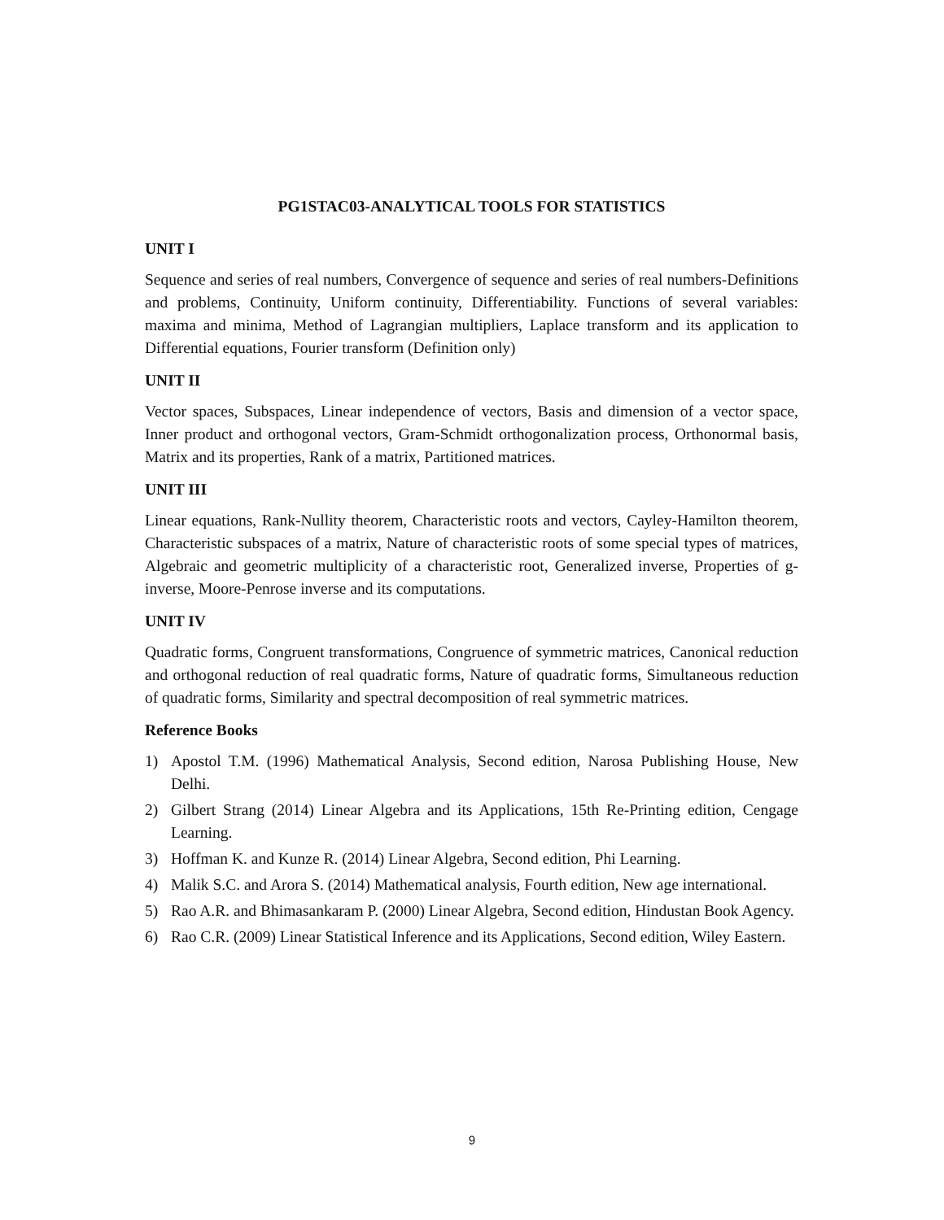PG1STAC03-ANALYTICAL TOOLS FOR STATISTICS
UNIT I
Sequence and series of real numbers, Convergence of sequence and series of real numbers-Definitions and problems, Continuity, Uniform continuity, Differentiability. Functions of several variables: maxima and minima, Method of Lagrangian multipliers, Laplace transform and its application to Differential equations, Fourier transform (Definition only)
UNIT II
Vector spaces, Subspaces, Linear independence of vectors, Basis and dimension of a vector space, Inner product and orthogonal vectors, Gram-Schmidt orthogonalization process, Orthonormal basis, Matrix and its properties, Rank of a matrix, Partitioned matrices.
UNIT III
Linear equations, Rank-Nullity theorem, Characteristic roots and vectors, Cayley-Hamilton theorem, Characteristic subspaces of a matrix, Nature of characteristic roots of some special types of matrices, Algebraic and geometric multiplicity of a characteristic root, Generalized inverse, Properties of g-inverse, Moore-Penrose inverse and its computations.
UNIT IV
Quadratic forms, Congruent transformations, Congruence of symmetric matrices, Canonical reduction and orthogonal reduction of real quadratic forms, Nature of quadratic forms, Simultaneous reduction of quadratic forms, Similarity and spectral decomposition of real symmetric matrices.
Reference Books
1) Apostol T.M. (1996) Mathematical Analysis, Second edition, Narosa Publishing House, New Delhi.
2) Gilbert Strang (2014) Linear Algebra and its Applications, 15th Re-Printing edition, Cengage Learning.
3) Hoffman K. and Kunze R. (2014) Linear Algebra, Second edition, Phi Learning.
4) Malik S.C. and Arora S. (2014) Mathematical analysis, Fourth edition, New age international.
5) Rao A.R. and Bhimasankaram P. (2000) Linear Algebra, Second edition, Hindustan Book Agency.
6) Rao C.R. (2009) Linear Statistical Inference and its Applications, Second edition, Wiley Eastern.
9